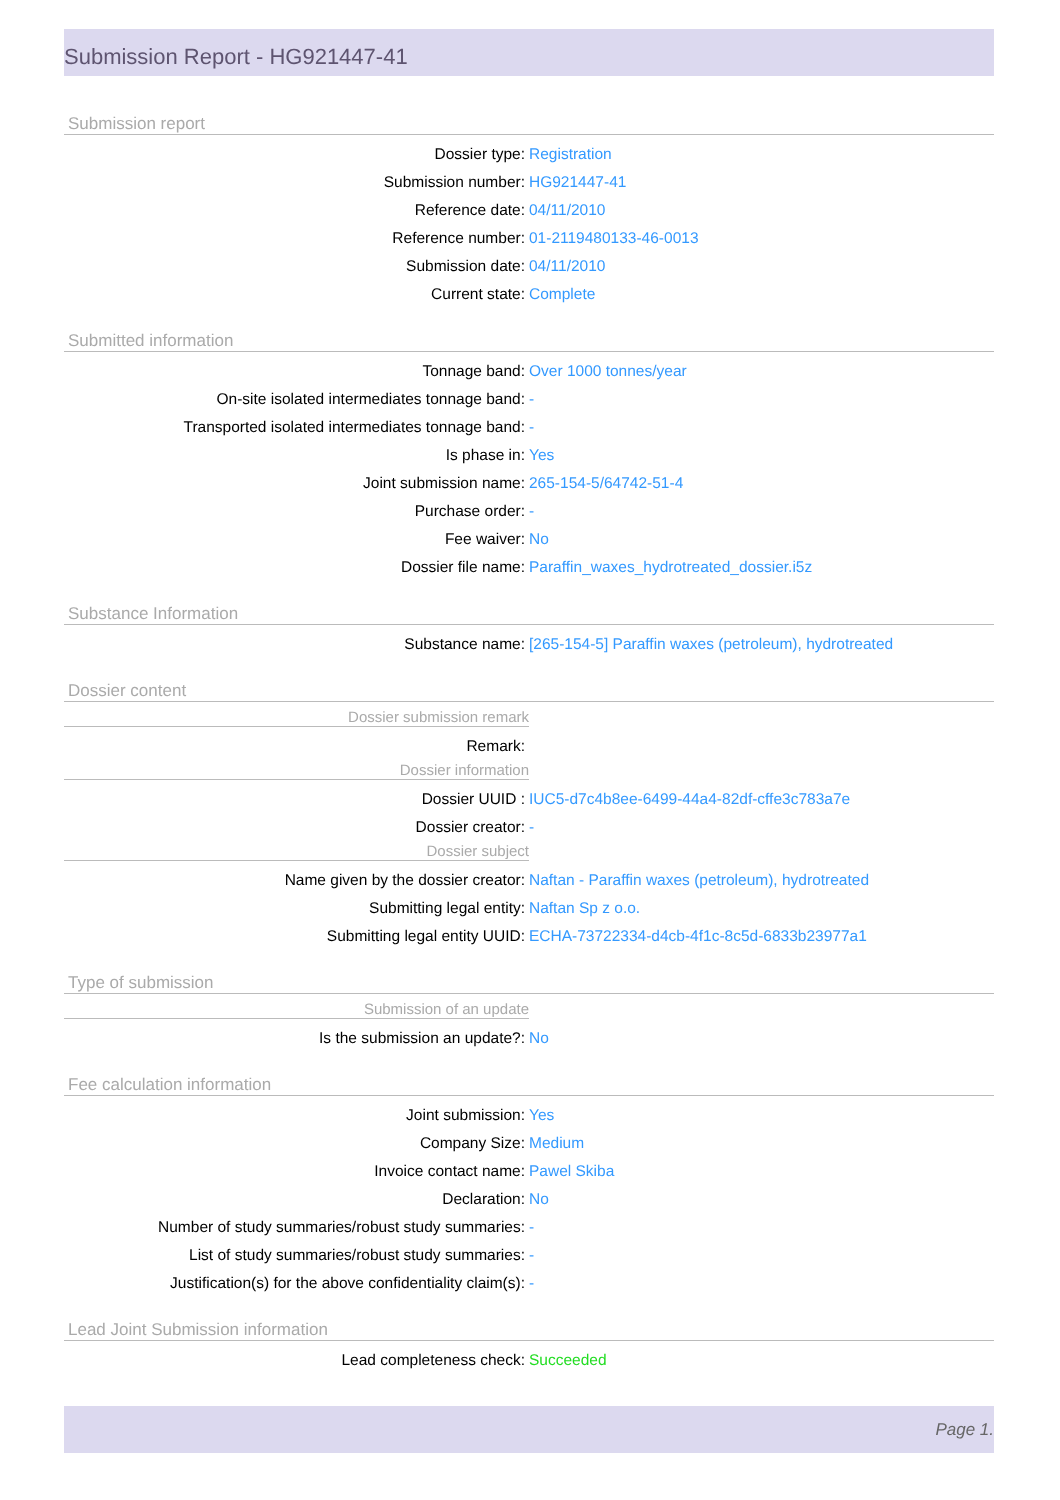Submission Report - HG921447-41
Submission report
Dossier type: Registration
Submission number: HG921447-41
Reference date: 04/11/2010
Reference number: 01-2119480133-46-0013
Submission date: 04/11/2010
Current state: Complete
Submitted information
Tonnage band: Over 1000 tonnes/year
On-site isolated intermediates tonnage band: -
Transported isolated intermediates tonnage band: -
Is phase in: Yes
Joint submission name: 265-154-5/64742-51-4
Purchase order: -
Fee waiver: No
Dossier file name: Paraffin_waxes_hydrotreated_dossier.i5z
Substance Information
Substance name: [265-154-5] Paraffin waxes (petroleum), hydrotreated
Dossier content
Dossier submission remark
Remark:
Dossier information
Dossier UUID : IUC5-d7c4b8ee-6499-44a4-82df-cffe3c783a7e
Dossier creator: -
Dossier subject
Name given by the dossier creator: Naftan - Paraffin waxes (petroleum), hydrotreated
Submitting legal entity: Naftan Sp z o.o.
Submitting legal entity UUID: ECHA-73722334-d4cb-4f1c-8c5d-6833b23977a1
Type of submission
Submission of an update
Is the submission an update?: No
Fee calculation information
Joint submission: Yes
Company Size: Medium
Invoice contact name: Pawel Skiba
Declaration: No
Number of study summaries/robust study summaries: -
List of study summaries/robust study summaries: -
Justification(s) for the above confidentiality claim(s):
-
Lead Joint Submission information
Lead completeness check: Succeeded
Page 1.